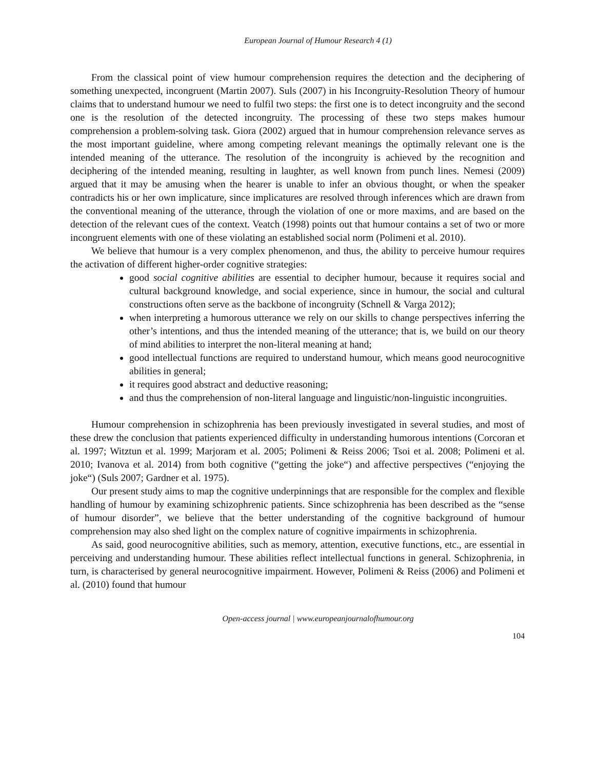European Journal of Humour Research 4 (1)
From the classical point of view humour comprehension requires the detection and the deciphering of something unexpected, incongruent (Martin 2007). Suls (2007) in his Incongruity-Resolution Theory of humour claims that to understand humour we need to fulfil two steps: the first one is to detect incongruity and the second one is the resolution of the detected incongruity. The processing of these two steps makes humour comprehension a problem-solving task. Giora (2002) argued that in humour comprehension relevance serves as the most important guideline, where among competing relevant meanings the optimally relevant one is the intended meaning of the utterance. The resolution of the incongruity is achieved by the recognition and deciphering of the intended meaning, resulting in laughter, as well known from punch lines. Nemesi (2009) argued that it may be amusing when the hearer is unable to infer an obvious thought, or when the speaker contradicts his or her own implicature, since implicatures are resolved through inferences which are drawn from the conventional meaning of the utterance, through the violation of one or more maxims, and are based on the detection of the relevant cues of the context. Veatch (1998) points out that humour contains a set of two or more incongruent elements with one of these violating an established social norm (Polimeni et al. 2010).
We believe that humour is a very complex phenomenon, and thus, the ability to perceive humour requires the activation of different higher-order cognitive strategies:
good social cognitive abilities are essential to decipher humour, because it requires social and cultural background knowledge, and social experience, since in humour, the social and cultural constructions often serve as the backbone of incongruity (Schnell & Varga 2012);
when interpreting a humorous utterance we rely on our skills to change perspectives inferring the other’s intentions, and thus the intended meaning of the utterance; that is, we build on our theory of mind abilities to interpret the non-literal meaning at hand;
good intellectual functions are required to understand humour, which means good neurocognitive abilities in general;
it requires good abstract and deductive reasoning;
and thus the comprehension of non-literal language and linguistic/non-linguistic incongruities.
Humour comprehension in schizophrenia has been previously investigated in several studies, and most of these drew the conclusion that patients experienced difficulty in understanding humorous intentions (Corcoran et al. 1997; Witztun et al. 1999; Marjoram et al. 2005; Polimeni & Reiss 2006; Tsoi et al. 2008; Polimeni et al. 2010; Ivanova et al. 2014) from both cognitive (“getting the joke“) and affective perspectives (“enjoying the joke“) (Suls 2007; Gardner et al. 1975).
Our present study aims to map the cognitive underpinnings that are responsible for the complex and flexible handling of humour by examining schizophrenic patients. Since schizophrenia has been described as the “sense of humour disorder”, we believe that the better understanding of the cognitive background of humour comprehension may also shed light on the complex nature of cognitive impairments in schizophrenia.
As said, good neurocognitive abilities, such as memory, attention, executive functions, etc., are essential in perceiving and understanding humour. These abilities reflect intellectual functions in general. Schizophrenia, in turn, is characterised by general neurocognitive impairment. However, Polimeni & Reiss (2006) and Polimeni et al. (2010) found that humour
Open-access journal | www.europeanjournalofhumour.org
104